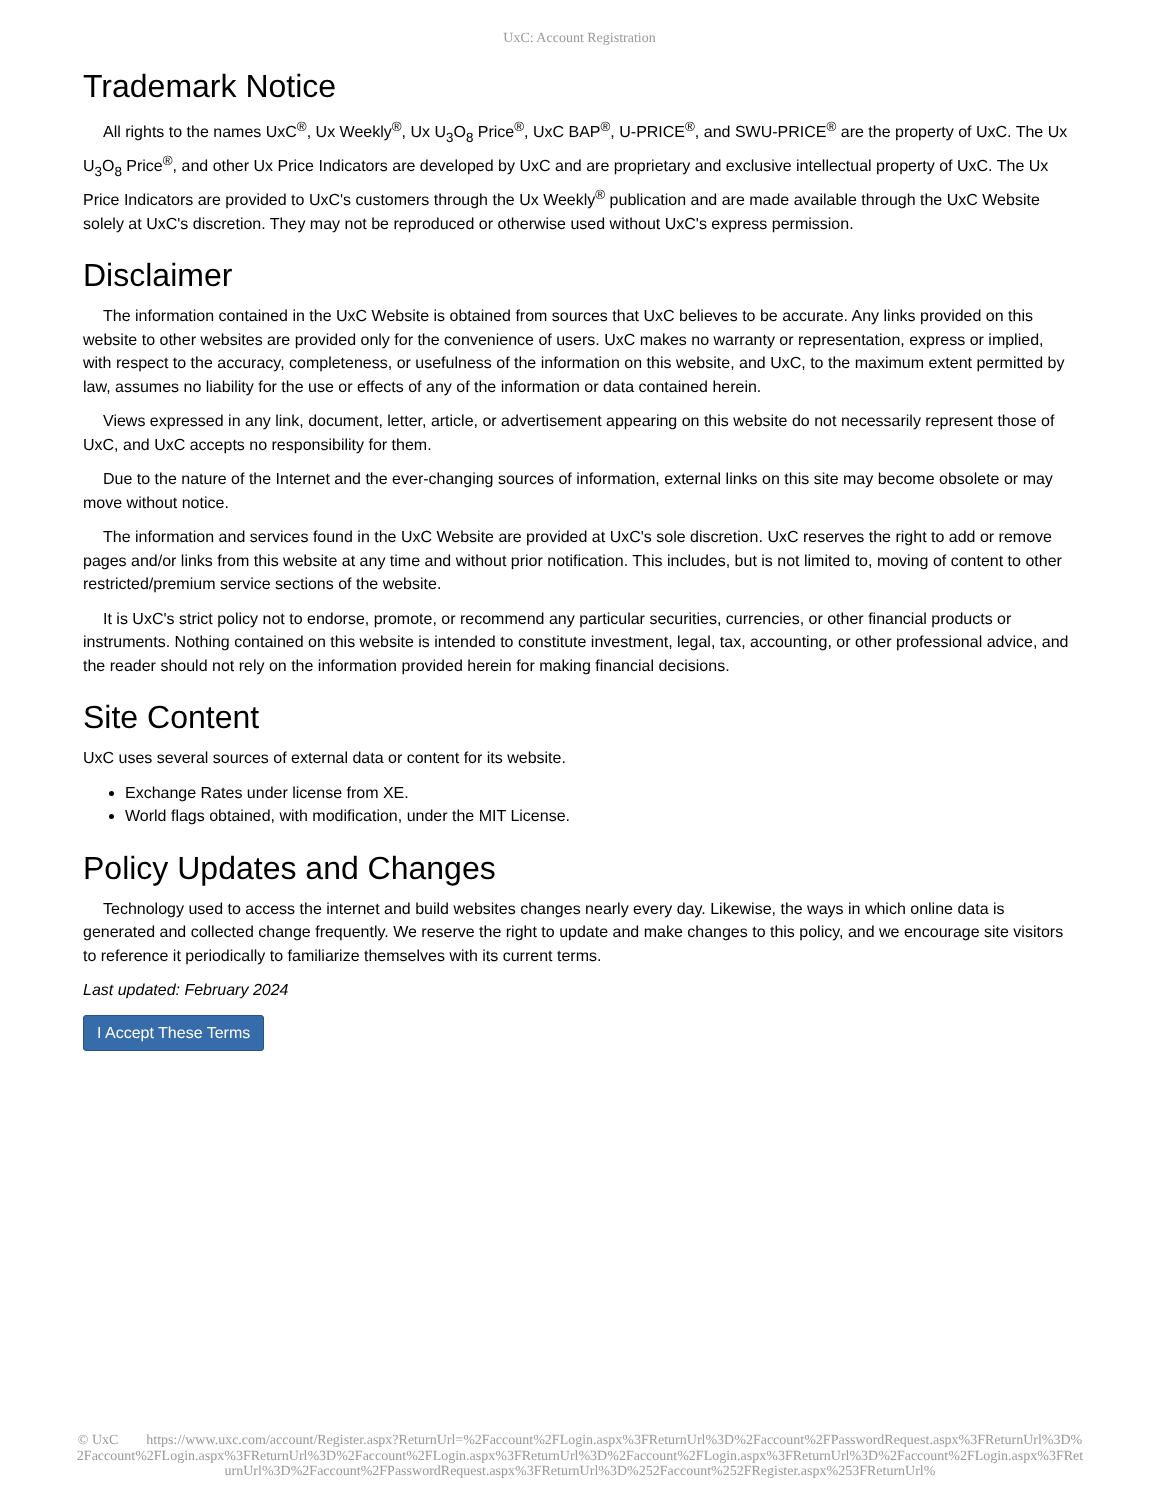UxC: Account Registration
Trademark Notice
All rights to the names UxC<sup>®</sup>, Ux Weekly<sup>®</sup>, Ux U<sub>3</sub>O<sub>8</sub> Price<sup>®</sup>, UxC BAP<sup>®</sup>, U-PRICE<sup>®</sup>, and SWU-PRICE<sup>®</sup> are the property of UxC. The Ux U<sub>3</sub>O<sub>8</sub> Price<sup>®</sup>, and other Ux Price Indicators are developed by UxC and are proprietary and exclusive intellectual property of UxC. The Ux Price Indicators are provided to UxC's customers through the Ux Weekly<sup>®</sup> publication and are made available through the UxC Website solely at UxC's discretion. They may not be reproduced or otherwise used without UxC's express permission.
Disclaimer
The information contained in the UxC Website is obtained from sources that UxC believes to be accurate. Any links provided on this website to other websites are provided only for the convenience of users. UxC makes no warranty or representation, express or implied, with respect to the accuracy, completeness, or usefulness of the information on this website, and UxC, to the maximum extent permitted by law, assumes no liability for the use or effects of any of the information or data contained herein.
Views expressed in any link, document, letter, article, or advertisement appearing on this website do not necessarily represent those of UxC, and UxC accepts no responsibility for them.
Due to the nature of the Internet and the ever-changing sources of information, external links on this site may become obsolete or may move without notice.
The information and services found in the UxC Website are provided at UxC's sole discretion. UxC reserves the right to add or remove pages and/or links from this website at any time and without prior notification. This includes, but is not limited to, moving of content to other restricted/premium service sections of the website.
It is UxC's strict policy not to endorse, promote, or recommend any particular securities, currencies, or other financial products or instruments. Nothing contained on this website is intended to constitute investment, legal, tax, accounting, or other professional advice, and the reader should not rely on the information provided herein for making financial decisions.
Site Content
UxC uses several sources of external data or content for its website.
Exchange Rates under license from XE.
World flags obtained, with modification, under the MIT License.
Policy Updates and Changes
Technology used to access the internet and build websites changes nearly every day. Likewise, the ways in which online data is generated and collected change frequently. We reserve the right to update and make changes to this policy, and we encourage site visitors to reference it periodically to familiarize themselves with its current terms.
Last updated: February 2024
I Accept These Terms
© UxC https://www.uxc.com/account/Register.aspx?ReturnUrl=%2Faccount%2FLogin.aspx%3FReturnUrl%3D%2Faccount%2FPasswordRequest.aspx%3FReturnUrl%3D%2Faccount%2FLogin.aspx%3FReturnUrl%3D%2Faccount%2FLogin.aspx%3FReturnUrl%3D%2Faccount%2FLogin.aspx%3FReturnUrl%3D%2Faccount%2FLogin.aspx%3FReturnUrl%3D%2Faccount%2FPasswordRequest.aspx%3FReturnUrl%3D%252Faccount%252FRegister.aspx%253FReturnUrl%